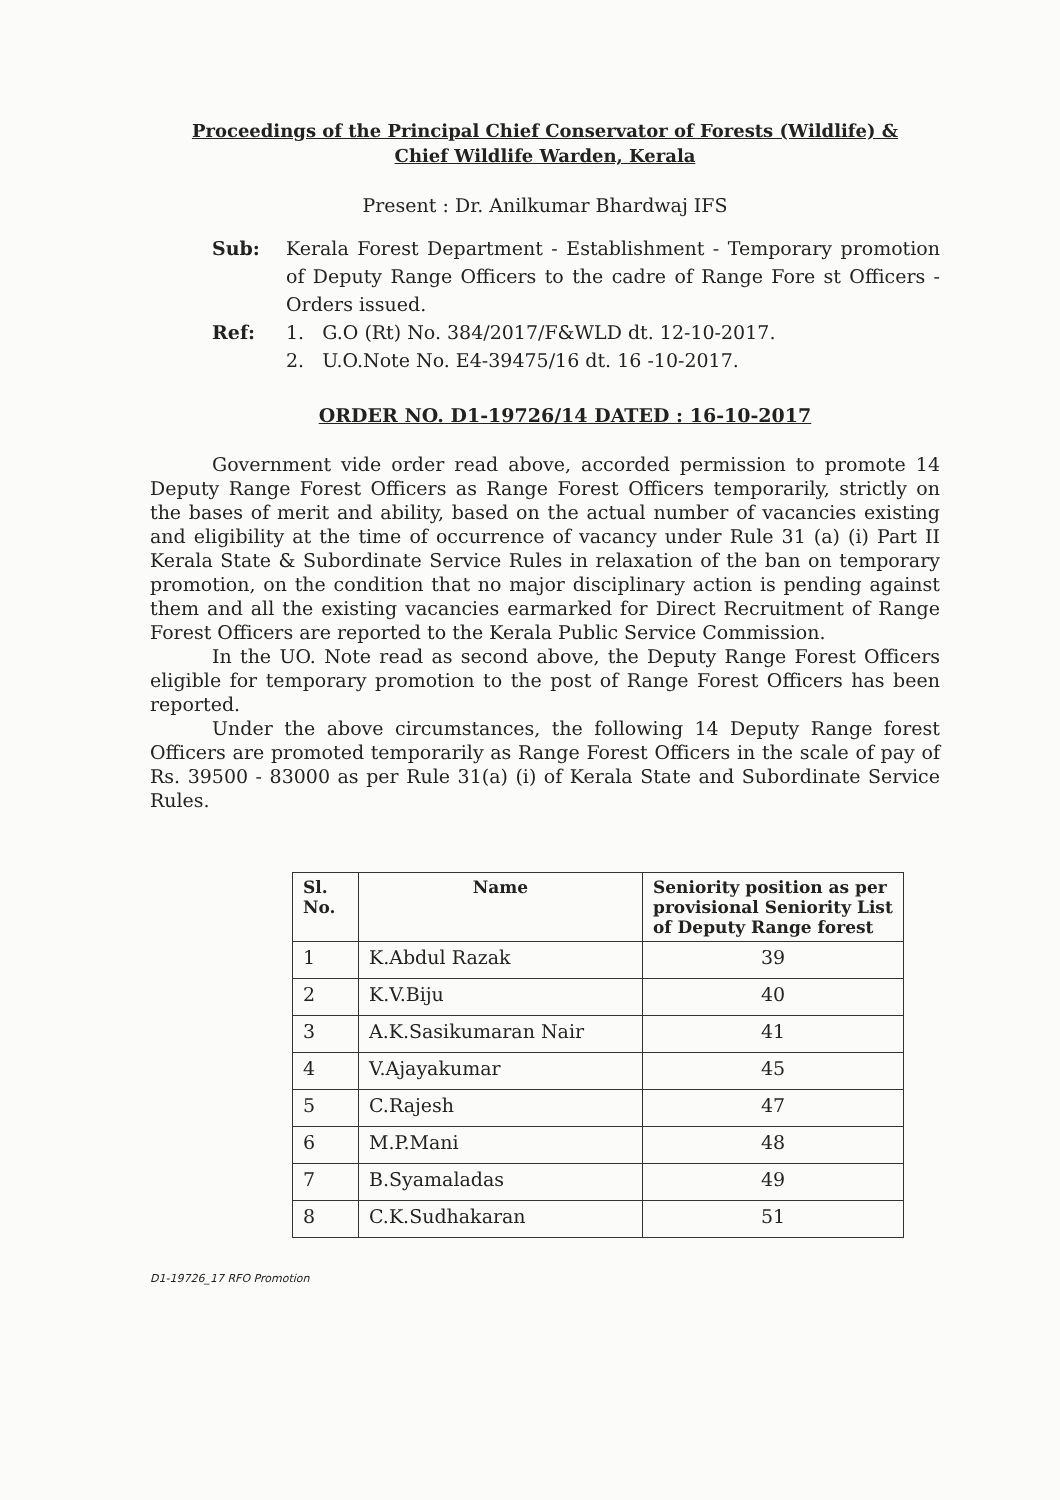Proceedings of the Principal Chief Conservator of Forests (Wildlife) &
Chief Wildlife Warden, Kerala
Present : Dr. Anilkumar Bhardwaj IFS
Sub: Kerala Forest Department - Establishment - Temporary promotion of Deputy Range Officers to the cadre of Range Fore st Officers - Orders issued.
Ref: 1. G.O (Rt) No. 384/2017/F&WLD dt. 12-10-2017.
2. U.O.Note No. E4-39475/16 dt. 16 -10-2017.
ORDER NO. D1-19726/14 DATED : 16-10-2017
Government vide order read above, accorded permission to promote 14 Deputy Range Forest Officers as Range Forest Officers temporarily, strictly on the bases of merit and ability, based on the actual number of vacancies existing and eligibility at the time of occurrence of vacancy under Rule 31 (a) (i) Part II Kerala State & Subordinate Service Rules in relaxation of the ban on temporary promotion, on the condition that no major disciplinary action is pending against them and all the existing vacancies earmarked for Direct Recruitment of Range Forest Officers are reported to the Kerala Public Service Commission.
In the UO. Note read as second above, the Deputy Range Forest Officers eligible for temporary promotion to the post of Range Forest Officers has been reported.
Under the above circumstances, the following 14 Deputy Range forest Officers are promoted temporarily as Range Forest Officers in the scale of pay of Rs. 39500 - 83000 as per Rule 31(a) (i) of Kerala State and Subordinate Service Rules.
| Sl. No. | Name | Seniority position as per provisional Seniority List of Deputy Range forest |
| --- | --- | --- |
| 1 | K.Abdul Razak | 39 |
| 2 | K.V.Biju | 40 |
| 3 | A.K.Sasikumaran Nair | 41 |
| 4 | V.Ajayakumar | 45 |
| 5 | C.Rajesh | 47 |
| 6 | M.P.Mani | 48 |
| 7 | B.Syamaladas | 49 |
| 8 | C.K.Sudhakaran | 51 |
D1-19726_17 RFO Promotion